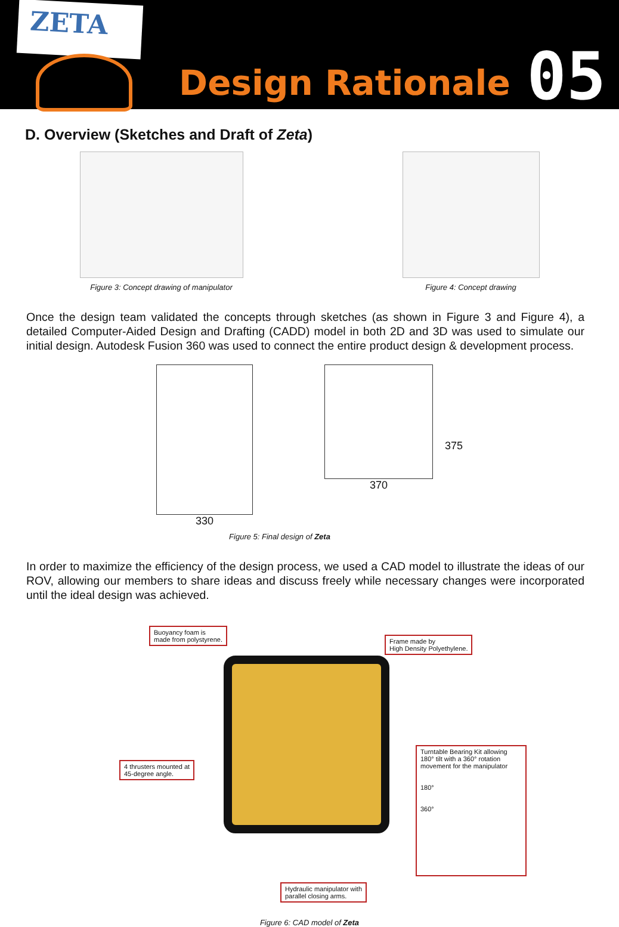ZETA
Design Rationale
05
D. Overview (Sketches and Draft of Zeta)
Figure 3: Concept drawing of manipulator
Figure 4: Concept drawing
Once the design team validated the concepts through sketches (as shown in Figure 3 and Figure 4), a detailed Computer-Aided Design and Drafting (CADD) model in both 2D and 3D was used to simulate our initial design. Autodesk Fusion 360 was used to connect the entire product design & development process.
330 370 375
Figure 5: Final design of Zeta
In order to maximize the efficiency of the design process, we used a CAD model to illustrate the ideas of our ROV, allowing our members to share ideas and discuss freely while necessary changes were incorporated until the ideal design was achieved.
Buoyancy foam is
made from polystyrene.
Frame made by
High Density Polyethylene.
4 thrusters mounted at
45-degree angle.
Turntable Bearing Kit allowing 180° tilt with a 360° rotation movement for the manipulator
180°
360°
Hydraulic manipulator with
parallel closing arms.
Figure 6: CAD model of Zeta